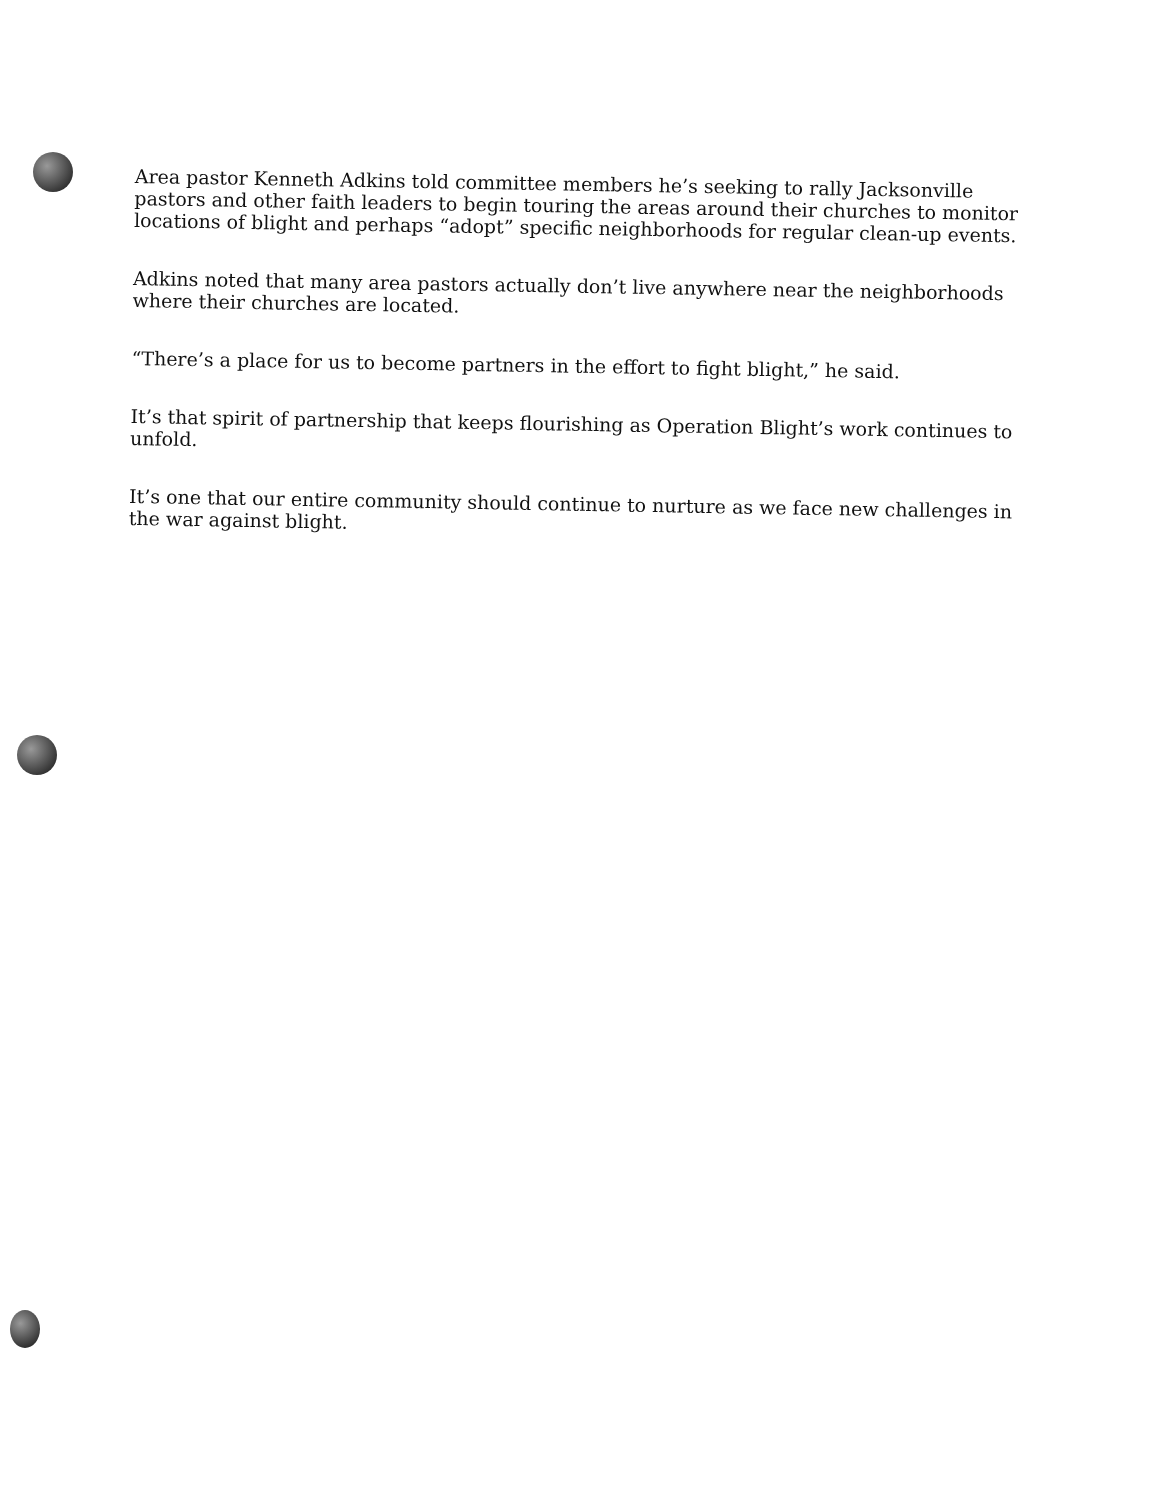Area pastor Kenneth Adkins told committee members he’s seeking to rally Jacksonville pastors and other faith leaders to begin touring the areas around their churches to monitor locations of blight and perhaps “adopt” specific neighborhoods for regular clean-up events.
Adkins noted that many area pastors actually don’t live anywhere near the neighborhoods where their churches are located.
“There’s a place for us to become partners in the effort to fight blight,” he said.
It’s that spirit of partnership that keeps flourishing as Operation Blight’s work continues to unfold.
It’s one that our entire community should continue to nurture as we face new challenges in the war against blight.